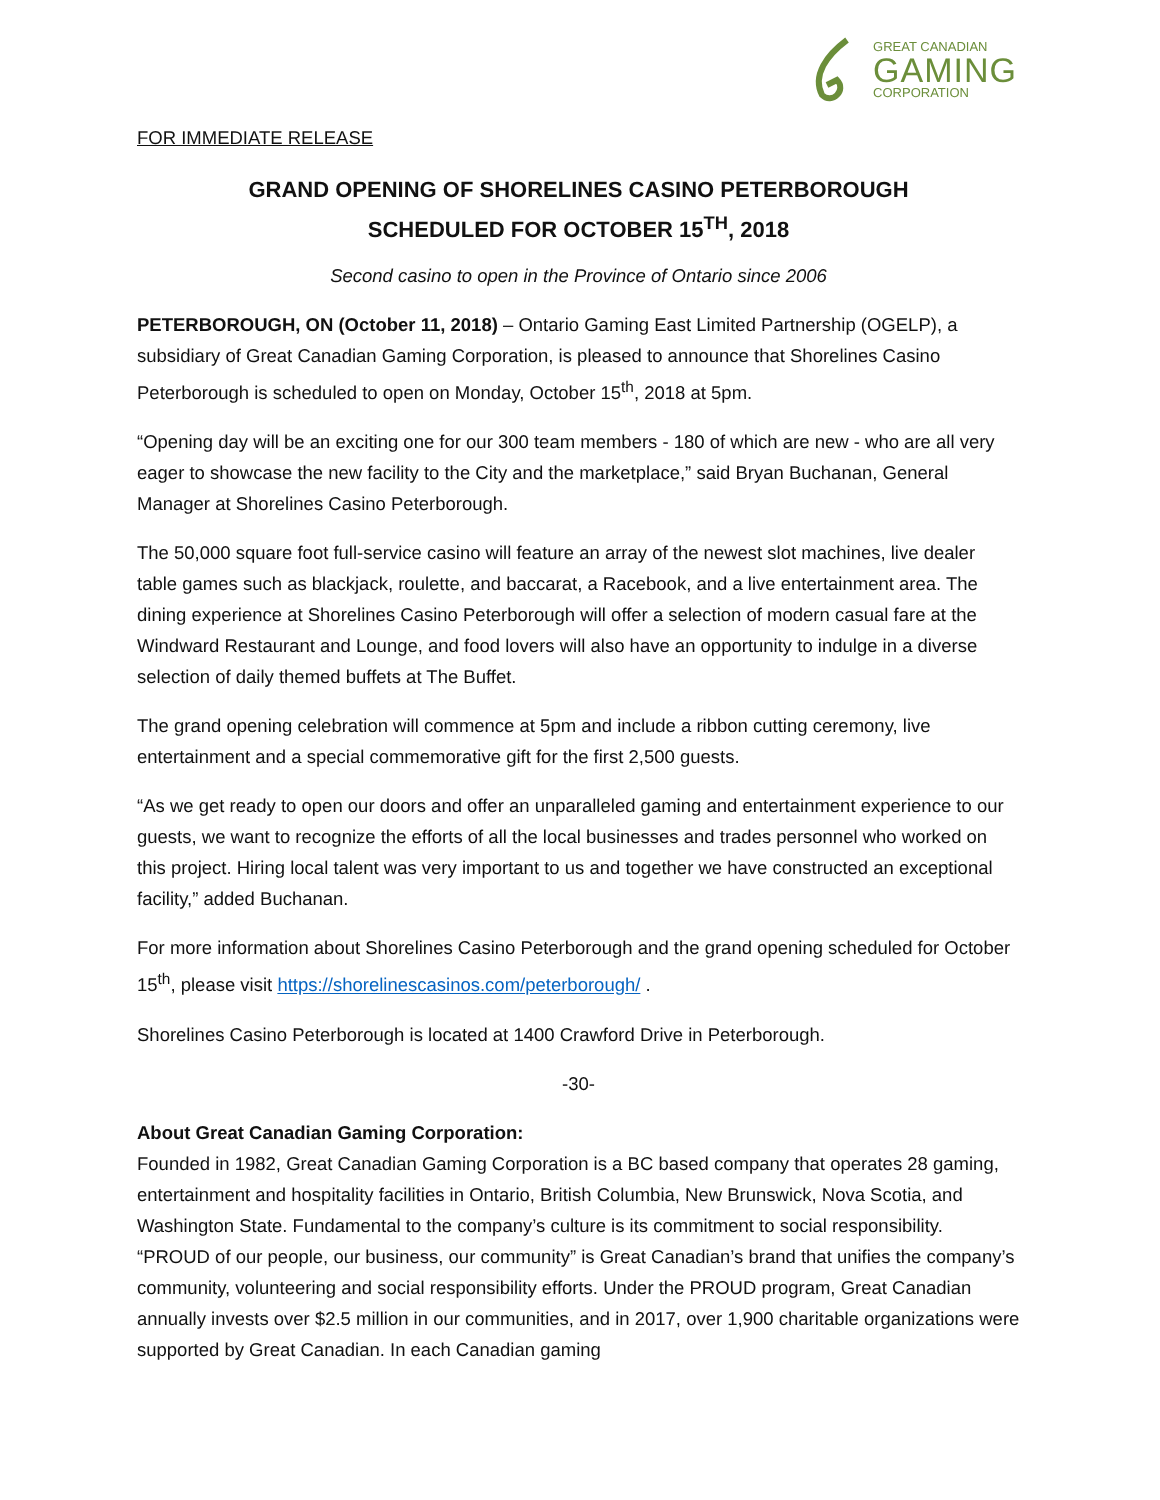GREAT CANADIAN
GAMING
CORPORATION
FOR IMMEDIATE RELEASE
GRAND OPENING OF SHORELINES CASINO PETERBOROUGH
SCHEDULED FOR OCTOBER 15<sup>TH</sup>, 2018
Second casino to open in the Province of Ontario since 2006
PETERBOROUGH, ON (October 11, 2018) – Ontario Gaming East Limited Partnership (OGELP), a subsidiary of Great Canadian Gaming Corporation, is pleased to announce that Shorelines Casino Peterborough is scheduled to open on Monday, October 15<sup>th</sup>, 2018 at 5pm.
“Opening day will be an exciting one for our 300 team members - 180 of which are new - who are all very eager to showcase the new facility to the City and the marketplace,” said Bryan Buchanan, General Manager at Shorelines Casino Peterborough.
The 50,000 square foot full-service casino will feature an array of the newest slot machines, live dealer table games such as blackjack, roulette, and baccarat, a Racebook, and a live entertainment area. The dining experience at Shorelines Casino Peterborough will offer a selection of modern casual fare at the Windward Restaurant and Lounge, and food lovers will also have an opportunity to indulge in a diverse selection of daily themed buffets at The Buffet.
The grand opening celebration will commence at 5pm and include a ribbon cutting ceremony, live entertainment and a special commemorative gift for the first 2,500 guests.
“As we get ready to open our doors and offer an unparalleled gaming and entertainment experience to our guests, we want to recognize the efforts of all the local businesses and trades personnel who worked on this project. Hiring local talent was very important to us and together we have constructed an exceptional facility,” added Buchanan.
For more information about Shorelines Casino Peterborough and the grand opening scheduled for October 15<sup>th</sup>, please visit https://shorelinescasinos.com/peterborough/ .
Shorelines Casino Peterborough is located at 1400 Crawford Drive in Peterborough.
-30-
About Great Canadian Gaming Corporation:
Founded in 1982, Great Canadian Gaming Corporation is a BC based company that operates 28 gaming, entertainment and hospitality facilities in Ontario, British Columbia, New Brunswick, Nova Scotia, and Washington State. Fundamental to the company’s culture is its commitment to social responsibility. “PROUD of our people, our business, our community” is Great Canadian’s brand that unifies the company’s community, volunteering and social responsibility efforts. Under the PROUD program, Great Canadian annually invests over $2.5 million in our communities, and in 2017, over 1,900 charitable organizations were supported by Great Canadian. In each Canadian gaming